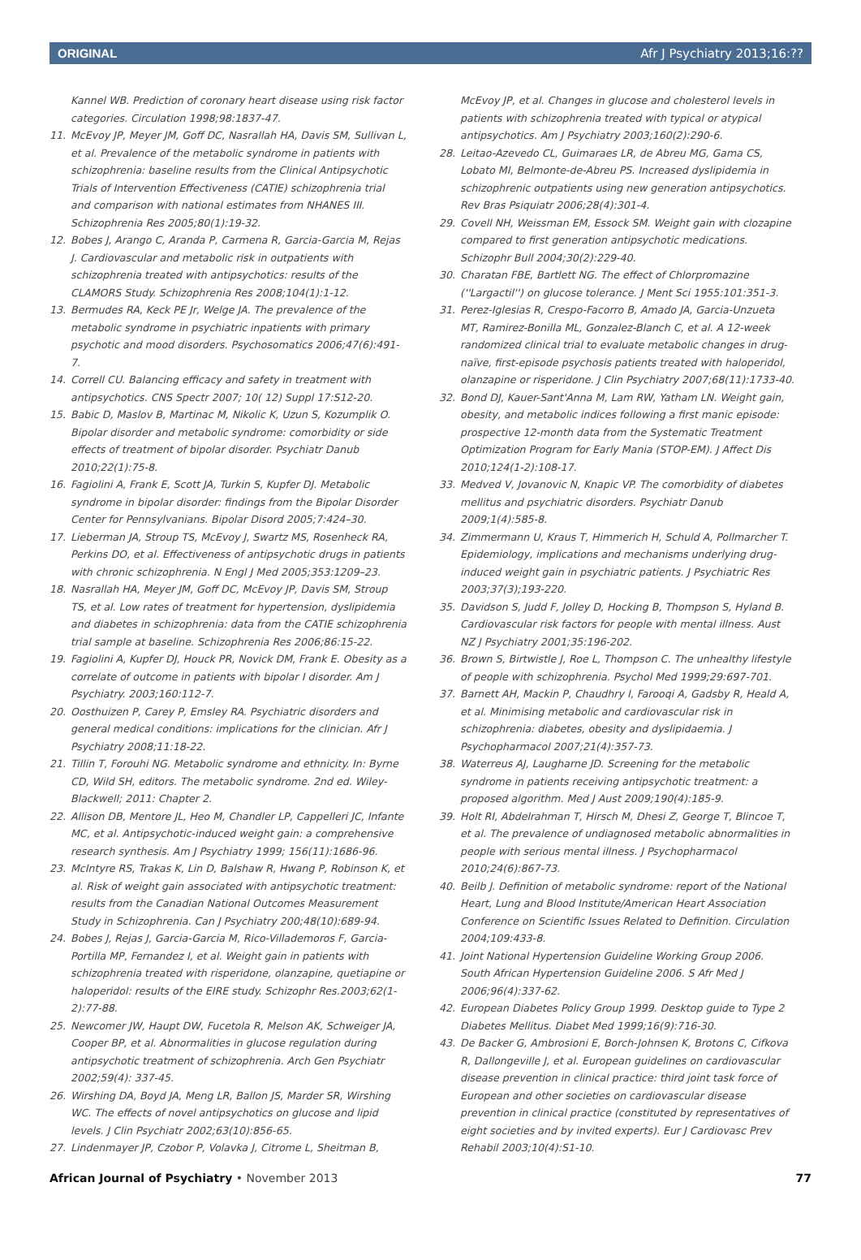ORIGINAL Afr J Psychiatry 2013;16:??
Kannel WB. Prediction of coronary heart disease using risk factor categories. Circulation 1998;98:1837-47.
11. McEvoy JP, Meyer JM, Goff DC, Nasrallah HA, Davis SM, Sullivan L, et al. Prevalence of the metabolic syndrome in patients with schizophrenia: baseline results from the Clinical Antipsychotic Trials of Intervention Effectiveness (CATIE) schizophrenia trial and comparison with national estimates from NHANES III. Schizophrenia Res 2005;80(1):19-32.
12. Bobes J, Arango C, Aranda P, Carmena R, Garcia-Garcia M, Rejas J. Cardiovascular and metabolic risk in outpatients with schizophrenia treated with antipsychotics: results of the CLAMORS Study. Schizophrenia Res 2008;104(1):1-12.
13. Bermudes RA, Keck PE Jr, Welge JA. The prevalence of the metabolic syndrome in psychiatric inpatients with primary psychotic and mood disorders. Psychosomatics 2006;47(6):491-7.
14. Correll CU. Balancing efficacy and safety in treatment with antipsychotics. CNS Spectr 2007; 10( 12) Suppl 17:S12-20.
15. Babic D, Maslov B, Martinac M, Nikolic K, Uzun S, Kozumplik O. Bipolar disorder and metabolic syndrome: comorbidity or side effects of treatment of bipolar disorder. Psychiatr Danub 2010;22(1):75-8.
16. Fagiolini A, Frank E, Scott JA, Turkin S, Kupfer DJ. Metabolic syndrome in bipolar disorder: findings from the Bipolar Disorder Center for Pennsylvanians. Bipolar Disord 2005;7:424–30.
17. Lieberman JA, Stroup TS, McEvoy J, Swartz MS, Rosenheck RA, Perkins DO, et al. Effectiveness of antipsychotic drugs in patients with chronic schizophrenia. N Engl J Med 2005;353:1209–23.
18. Nasrallah HA, Meyer JM, Goff DC, McEvoy JP, Davis SM, Stroup TS, et al. Low rates of treatment for hypertension, dyslipidemia and diabetes in schizophrenia: data from the CATIE schizophrenia trial sample at baseline. Schizophrenia Res 2006;86:15-22.
19. Fagiolini A, Kupfer DJ, Houck PR, Novick DM, Frank E. Obesity as a correlate of outcome in patients with bipolar I disorder. Am J Psychiatry. 2003;160:112-7.
20. Oosthuizen P, Carey P, Emsley RA. Psychiatric disorders and general medical conditions: implications for the clinician. Afr J Psychiatry 2008;11:18-22.
21. Tillin T, Forouhi NG. Metabolic syndrome and ethnicity. In: Byrne CD, Wild SH, editors. The metabolic syndrome. 2nd ed. Wiley-Blackwell; 2011: Chapter 2.
22. Allison DB, Mentore JL, Heo M, Chandler LP, Cappelleri JC, Infante MC, et al. Antipsychotic-induced weight gain: a comprehensive research synthesis. Am J Psychiatry 1999; 156(11):1686-96.
23. McIntyre RS, Trakas K, Lin D, Balshaw R, Hwang P, Robinson K, et al. Risk of weight gain associated with antipsychotic treatment: results from the Canadian National Outcomes Measurement Study in Schizophrenia. Can J Psychiatry 200;48(10):689-94.
24. Bobes J, Rejas J, Garcia-Garcia M, Rico-Villademoros F, Garcia-Portilla MP, Fernandez I, et al. Weight gain in patients with schizophrenia treated with risperidone, olanzapine, quetiapine or haloperidol: results of the EIRE study. Schizophr Res.2003;62(1-2):77-88.
25. Newcomer JW, Haupt DW, Fucetola R, Melson AK, Schweiger JA, Cooper BP, et al. Abnormalities in glucose regulation during antipsychotic treatment of schizophrenia. Arch Gen Psychiatr 2002;59(4): 337-45.
26. Wirshing DA, Boyd JA, Meng LR, Ballon JS, Marder SR, Wirshing WC. The effects of novel antipsychotics on glucose and lipid levels. J Clin Psychiatr 2002;63(10):856-65.
27. Lindenmayer JP, Czobor P, Volavka J, Citrome L, Sheitman B,
McEvoy JP, et al. Changes in glucose and cholesterol levels in patients with schizophrenia treated with typical or atypical antipsychotics. Am J Psychiatry 2003;160(2):290-6.
28. Leitao-Azevedo CL, Guimaraes LR, de Abreu MG, Gama CS, Lobato MI, Belmonte-de-Abreu PS. Increased dyslipidemia in schizophrenic outpatients using new generation antipsychotics. Rev Bras Psiquiatr 2006;28(4):301-4.
29. Covell NH, Weissman EM, Essock SM. Weight gain with clozapine compared to first generation antipsychotic medications. Schizophr Bull 2004;30(2):229-40.
30. Charatan FBE, Bartlett NG. The effect of Chlorpromazine (''Largactil'') on glucose tolerance. J Ment Sci 1955:101:351-3.
31. Perez-Iglesias R, Crespo-Facorro B, Amado JA, Garcia-Unzueta MT, Ramirez-Bonilla ML, Gonzalez-Blanch C, et al. A 12-week randomized clinical trial to evaluate metabolic changes in drug-naïve, first-episode psychosis patients treated with haloperidol, olanzapine or risperidone. J Clin Psychiatry 2007;68(11):1733-40.
32. Bond DJ, Kauer-Sant'Anna M, Lam RW, Yatham LN. Weight gain, obesity, and metabolic indices following a first manic episode: prospective 12-month data from the Systematic Treatment Optimization Program for Early Mania (STOP-EM). J Affect Dis 2010;124(1-2):108-17.
33. Medved V, Jovanovic N, Knapic VP. The comorbidity of diabetes mellitus and psychiatric disorders. Psychiatr Danub 2009;1(4):585-8.
34. Zimmermann U, Kraus T, Himmerich H, Schuld A, Pollmarcher T. Epidemiology, implications and mechanisms underlying drug-induced weight gain in psychiatric patients. J Psychiatric Res 2003;37(3);193-220.
35. Davidson S, Judd F, Jolley D, Hocking B, Thompson S, Hyland B. Cardiovascular risk factors for people with mental illness. Aust NZ J Psychiatry 2001;35:196-202.
36. Brown S, Birtwistle J, Roe L, Thompson C. The unhealthy lifestyle of people with schizophrenia. Psychol Med 1999;29:697-701.
37. Barnett AH, Mackin P, Chaudhry I, Farooqi A, Gadsby R, Heald A, et al. Minimising metabolic and cardiovascular risk in schizophrenia: diabetes, obesity and dyslipidaemia. J Psychopharmacol 2007;21(4):357-73.
38. Waterreus AJ, Laugharne JD. Screening for the metabolic syndrome in patients receiving antipsychotic treatment: a proposed algorithm. Med J Aust 2009;190(4):185-9.
39. Holt RI, Abdelrahman T, Hirsch M, Dhesi Z, George T, Blincoe T, et al. The prevalence of undiagnosed metabolic abnormalities in people with serious mental illness. J Psychopharmacol 2010;24(6):867-73.
40. Beilb J. Definition of metabolic syndrome: report of the National Heart, Lung and Blood Institute/American Heart Association Conference on Scientific Issues Related to Definition. Circulation 2004;109:433-8.
41. Joint National Hypertension Guideline Working Group 2006. South African Hypertension Guideline 2006. S Afr Med J 2006;96(4):337-62.
42. European Diabetes Policy Group 1999. Desktop guide to Type 2 Diabetes Mellitus. Diabet Med 1999;16(9):716-30.
43. De Backer G, Ambrosioni E, Borch-Johnsen K, Brotons C, Cifkova R, Dallongeville J, et al. European guidelines on cardiovascular disease prevention in clinical practice: third joint task force of European and other societies on cardiovascular disease prevention in clinical practice (constituted by representatives of eight societies and by invited experts). Eur J Cardiovasc Prev Rehabil 2003;10(4):S1-10.
African Journal of Psychiatry • November 2013 77